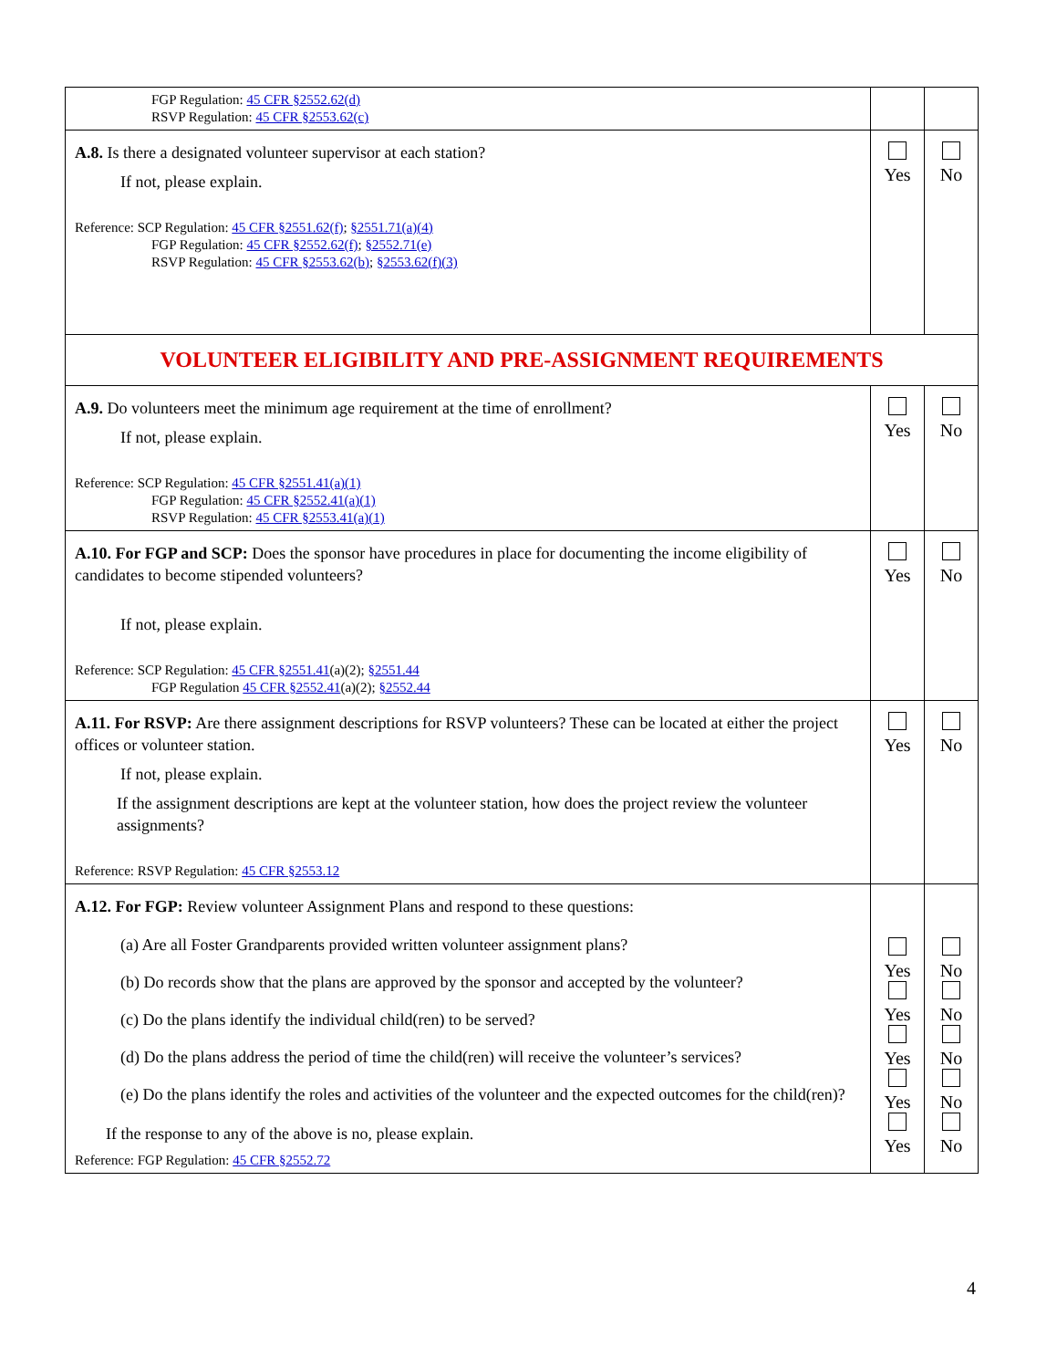| FGP Regulation: 45 CFR §2552.62(d) RSVP Regulation: 45 CFR §2553.62(c) | | |
| A.8. Is there a designated volunteer supervisor at each station? If not, please explain. Reference: SCP Regulation: 45 CFR §2551.62(f) ; §2551.71(a)(4) FGP Regulation: 45 CFR §2552.62(f) ; §2552.71(e) RSVP Regulation: 45 CFR §2553.62(b) ; §2553.62(f)(3) | Yes | No |
| VOLUNTEER ELIGIBILITY AND PRE-ASSIGNMENT REQUIREMENTS | | |
| A.9. Do volunteers meet the minimum age requirement at the time of enrollment? If not, please explain. Reference: SCP Regulation: 45 CFR §2551.41(a)(1) FGP Regulation: 45 CFR §2552.41(a)(1) RSVP Regulation: 45 CFR §2553.41(a)(1) | Yes | No |
| A.10. For FGP and SCP: Does the sponsor have procedures in place for documenting the income eligibility of candidates to become stipended volunteers? If not, please explain. Reference: SCP Regulation: 45 CFR §2551.41 (a)(2); §2551.44 FGP Regulation 45 CFR §2552.41 (a)(2); §2552.44 | Yes | No |
| A.11. For RSVP: Are there assignment descriptions for RSVP volunteers? These can be located at either the project offices or volunteer station. If not, please explain. If the assignment descriptions are kept at the volunteer station, how does the project review the volunteer assignments? Reference: RSVP Regulation: 45 CFR §2553.12 | Yes | No |
| A.12. For FGP: Review volunteer Assignment Plans and respond to these questions: (a) Are all Foster Grandparents provided written volunteer assignment plans? (b) Do records show that the plans are approved by the sponsor and accepted by the volunteer? (c) Do the plans identify the individual child(ren) to be served? (d) Do the plans address the period of time the child(ren) will receive the volunteer’s services? (e) Do the plans identify the roles and activities of the volunteer and the expected outcomes for the child(ren)? If the response to any of the above is no, please explain. Reference: FGP Regulation: 45 CFR §2552.72 | Yes Yes Yes Yes Yes | No No No No No |
4